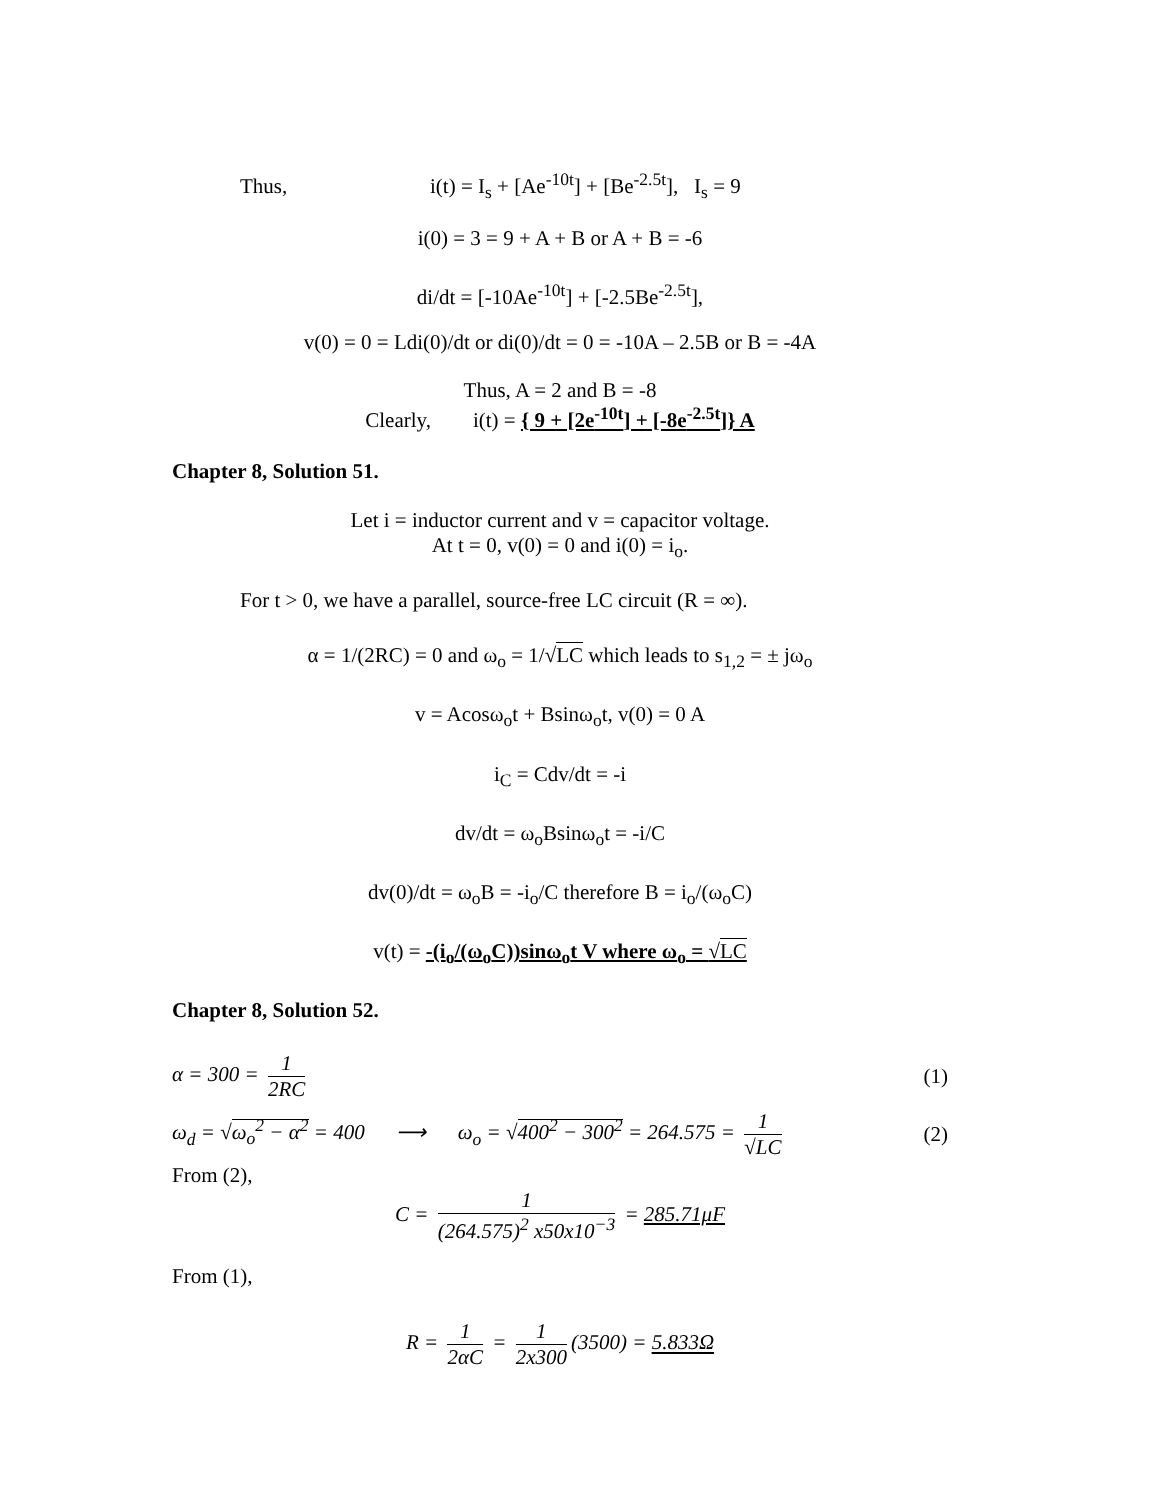Thus, i(t) = I<sub>s</sub> + [Ae<sup>-10t</sup>] + [Be<sup>-2.5t</sup>], I<sub>s</sub> = 9
i(0) = 3 = 9 + A + B or A + B = -6
di/dt = [-10Ae<sup>-10t</sup>] + [-2.5Be<sup>-2.5t</sup>],
v(0) = 0 = Ldi(0)/dt or di(0)/dt = 0 = -10A – 2.5B or B = -4A
Thus, A = 2 and B = -8
Clearly, i(t) = { 9 + [2e<sup>-10t</sup>] + [-8e<sup>-2.5t</sup>]} A
Chapter 8, Solution 51.
Let i = inductor current and v = capacitor voltage.
At t = 0, v(0) = 0 and i(0) = i<sub>o</sub>.
For t > 0, we have a parallel, source-free LC circuit (R = ∞).
α = 1/(2RC) = 0 and ω<sub>o</sub> = 1/√LC which leads to s<sub>1,2</sub> = ± jω<sub>o</sub>
v = Acosω<sub>o</sub>t + Bsinω<sub>o</sub>t, v(0) = 0 A
i<sub>C</sub> = Cdv/dt = -i
dv/dt = ω<sub>o</sub>Bsinω<sub>o</sub>t = -i/C
dv(0)/dt = ω<sub>o</sub>B = -i<sub>o</sub>/C therefore B = i<sub>o</sub>/(ω<sub>o</sub>C)
v(t) = -(i<sub>o</sub>/(ω<sub>o</sub>C))sinω<sub>o</sub>t V where ω<sub>o</sub> = √LC
Chapter 8, Solution 52.
α = 300 = 1 2RC (1)
ω<sub>d</sub> = √ω<sub>o</sub><sup>2</sup> − α<sup>2</sup> = 400 ⟶ ω<sub>o</sub> = √400<sup>2</sup> − 300<sup>2</sup> = 264.575 = 1 √LC (2)
From (2),
C = 1 (264.575)<sup>2</sup> x50x10<sup>−3</sup> = 285.71μF
From (1),
R = 1 2αC = 1 2x300 (3500) = 5.833Ω